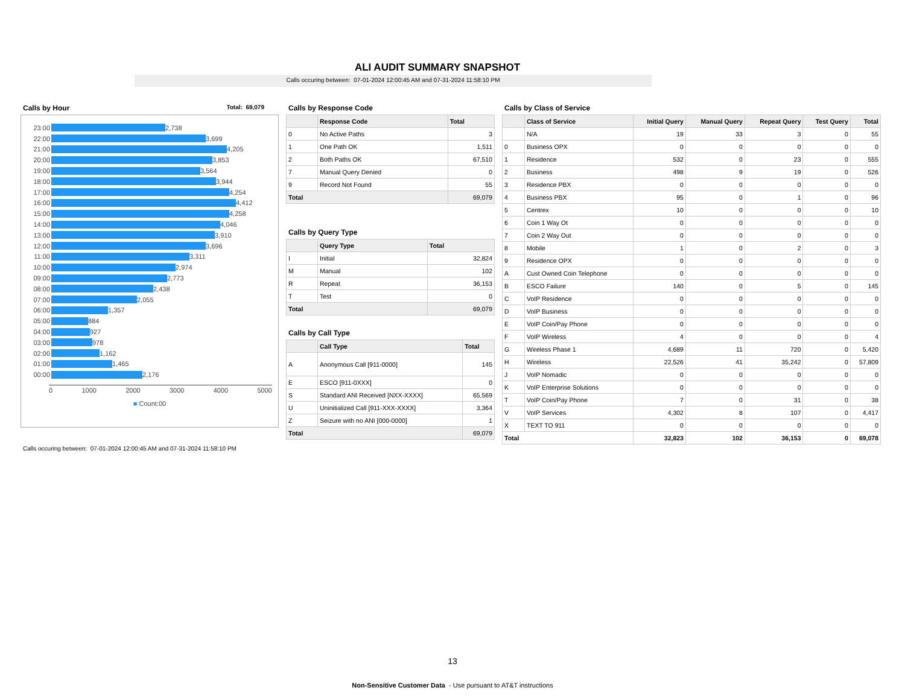ALI AUDIT SUMMARY SNAPSHOT
Calls occuring between: 07-01-2024 12:00:45 AM and 07-31-2024 11:58:10 PM
Calls by Hour Total: 69,079
23:00 2,738
22:00 3,699
21:00 4,205
20:00 3,853
19:00 3,564
18:00 3,944
17:00 4,254
16:00 4,412
15:00 4,258
14:00 4,046
13:00 3,910
12:00 3,696
11:00 3,311
10:00 2,974
09:00 2,773
08:00 2,438
07:00 2,055
06:00 1,357
05:00 884
04:00 927
03:00 978
02:00 1,162
01:00 1,465
00:00 2,176
0 1000 2000 3000 4000 5000
■ Count:00
Calls by Response Code
| | Response Code | Total |
| --- | --- | --- |
| 0 | No Active Paths | 3 |
| 1 | One Path OK | 1,511 |
| 2 | Both Paths OK | 67,510 |
| 7 | Manual Query Denied | 0 |
| 9 | Record Not Found | 55 |
| Total | | 69,079 |
Calls by Query Type
| | Query Type | Total |
| --- | --- | --- |
| I | Initial | 32,824 |
| M | Manual | 102 |
| R | Repeat | 36,153 |
| T | Test | 0 |
| Total | | 69,079 |
Calls by Call Type
| | Call Type | Total |
| --- | --- | --- |
| A | Anonymous Call [911-0000] | 145 |
| E | ESCO [911-0XXX] | 0 |
| S | Standard ANI Received [NXX-XXXX] | 65,569 |
| U | Uninitialized Call [911-XXX-XXXX] | 3,364 |
| Z | Seizure with no ANI [000-0000] | 1 |
| Total | | 69,079 |
Calls by Class of Service
| | Class of Service | Initial Query | Manual Query | Repeat Query | Test Query | Total |
| --- | --- | --- | --- | --- | --- | --- |
| | N/A | 19 | 33 | 3 | 0 | 55 |
| 0 | Business OPX | 0 | 0 | 0 | 0 | 0 |
| 1 | Residence | 532 | 0 | 23 | 0 | 555 |
| 2 | Business | 498 | 9 | 19 | 0 | 526 |
| 3 | Residence PBX | 0 | 0 | 0 | 0 | 0 |
| 4 | Business PBX | 95 | 0 | 1 | 0 | 96 |
| 5 | Centrex | 10 | 0 | 0 | 0 | 10 |
| 6 | Coin 1 Way Ot | 0 | 0 | 0 | 0 | 0 |
| 7 | Coin 2 Way Out | 0 | 0 | 0 | 0 | 0 |
| 8 | Mobile | 1 | 0 | 2 | 0 | 3 |
| 9 | Residence OPX | 0 | 0 | 0 | 0 | 0 |
| A | Cust Owned Coin Telephone | 0 | 0 | 0 | 0 | 0 |
| B | ESCO Failure | 140 | 0 | 5 | 0 | 145 |
| C | VoIP Residence | 0 | 0 | 0 | 0 | 0 |
| D | VoIP Business | 0 | 0 | 0 | 0 | 0 |
| E | VoIP Coin/Pay Phone | 0 | 0 | 0 | 0 | 0 |
| F | VoIP Wireless | 4 | 0 | 0 | 0 | 4 |
| G | Wireless Phase 1 | 4,689 | 11 | 720 | 0 | 5,420 |
| H | Wireless | 22,526 | 41 | 35,242 | 0 | 57,809 |
| J | VoIP Nomadic | 0 | 0 | 0 | 0 | 0 |
| K | VoIP Enterprise Solutions | 0 | 0 | 0 | 0 | 0 |
| T | VoIP Coin/Pay Phone | 7 | 0 | 31 | 0 | 38 |
| V | VoIP Services | 4,302 | 8 | 107 | 0 | 4,417 |
| X | TEXT TO 911 | 0 | 0 | 0 | 0 | 0 |
| Total | | 32,823 | 102 | 36,153 | 0 | 69,078 |
Calls occuring between: 07-01-2024 12:00:45 AM and 07-31-2024 11:58:10 PM
13
Non-Sensitive Customer Data - Use pursuant to AT&T instructions